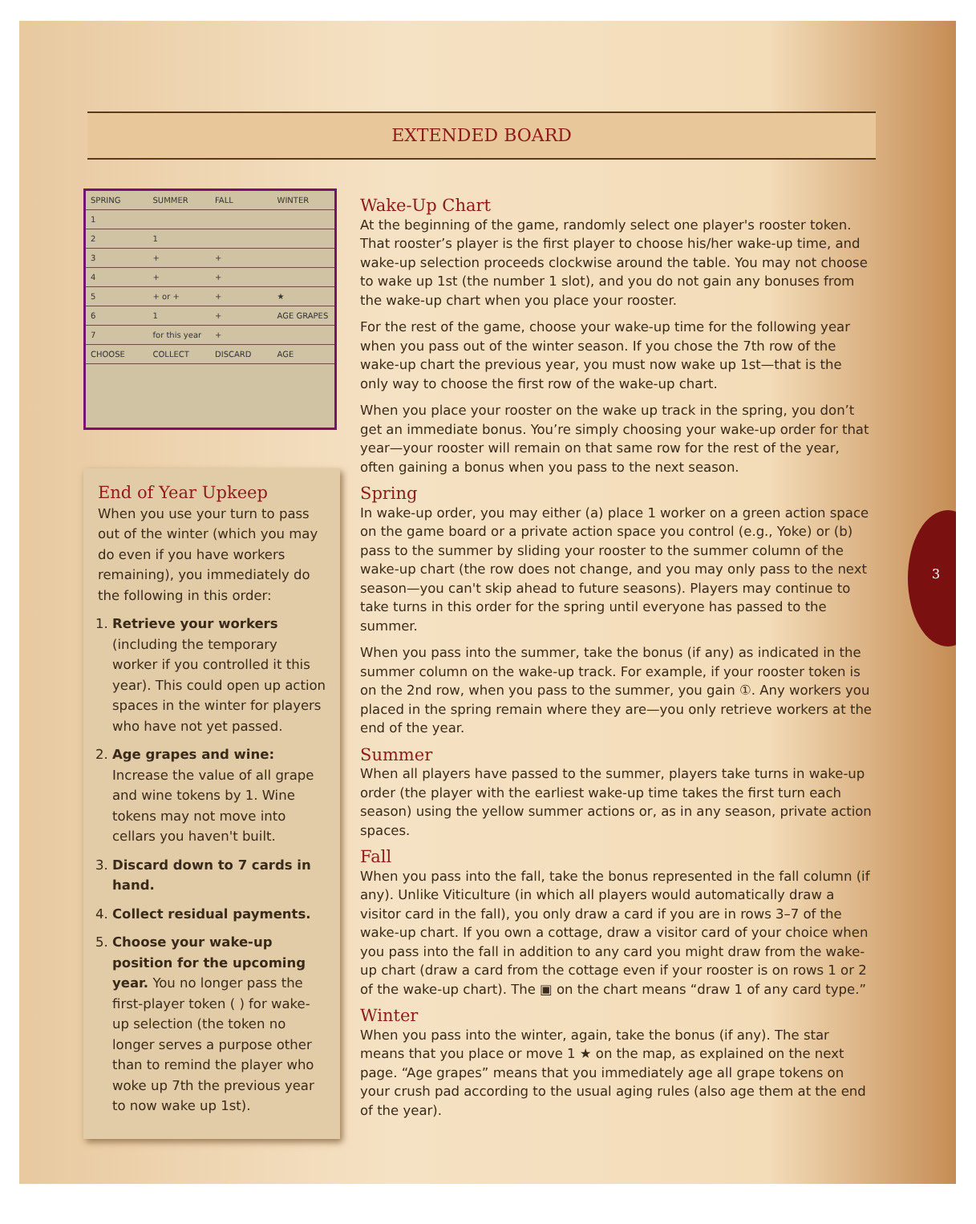EXTENDED BOARD
3
SPRING SUMMER FALL WINTER 1 21 3 + + 4 + + 5 + or + + ★ 61 + AGE GRAPES 7 for this year + CHOOSE COLLECT DISCARD AGE
End of Year Upkeep
When you use your turn to pass out of the winter (which you may do even if you have workers remaining), you immediately do the following in this order:
1. Retrieve your workers (including the temporary worker if you controlled it this year). This could open up action spaces in the winter for players who have not yet passed.
2. Age grapes and wine: Increase the value of all grape and wine tokens by 1. Wine tokens may not move into cellars you haven't built.
3. Discard down to 7 cards in hand.
4. Collect residual payments.
5. Choose your wake-up position for the upcoming year. You no longer pass the first-player token ( ) for wake-up selection (the token no longer serves a purpose other than to remind the player who woke up 7th the previous year to now wake up 1st).
Wake-Up Chart
At the beginning of the game, randomly select one player's rooster token. That rooster’s player is the first player to choose his/her wake-up time, and wake-up selection proceeds clockwise around the table. You may not choose to wake up 1st (the number 1 slot), and you do not gain any bonuses from the wake-up chart when you place your rooster.
For the rest of the game, choose your wake-up time for the following year when you pass out of the winter season. If you chose the 7th row of the wake-up chart the previous year, you must now wake up 1st—that is the only way to choose the first row of the wake-up chart.
When you place your rooster on the wake up track in the spring, you don’t get an immediate bonus. You’re simply choosing your wake-up order for that year—your rooster will remain on that same row for the rest of the year, often gaining a bonus when you pass to the next season.
Spring
In wake-up order, you may either (a) place 1 worker on a green action space on the game board or a private action space you control (e.g., Yoke) or (b) pass to the summer by sliding your rooster to the summer column of the wake-up chart (the row does not change, and you may only pass to the next season—you can't skip ahead to future seasons). Players may continue to take turns in this order for the spring until everyone has passed to the summer.
When you pass into the summer, take the bonus (if any) as indicated in the summer column on the wake-up track. For example, if your rooster token is on the 2nd row, when you pass to the summer, you gain ①. Any workers you placed in the spring remain where they are—you only retrieve workers at the end of the year.
Summer
When all players have passed to the summer, players take turns in wake-up order (the player with the earliest wake-up time takes the first turn each season) using the yellow summer actions or, as in any season, private action spaces.
Fall
When you pass into the fall, take the bonus represented in the fall column (if any). Unlike Viticulture (in which all players would automatically draw a visitor card in the fall), you only draw a card if you are in rows 3–7 of the wake-up chart. If you own a cottage, draw a visitor card of your choice when you pass into the fall in addition to any card you might draw from the wake-up chart (draw a card from the cottage even if your rooster is on rows 1 or 2 of the wake-up chart). The ▣ on the chart means “draw 1 of any card type.”
Winter
When you pass into the winter, again, take the bonus (if any). The star means that you place or move 1 ★ on the map, as explained on the next page. “Age grapes” means that you immediately age all grape tokens on your crush pad according to the usual aging rules (also age them at the end of the year).